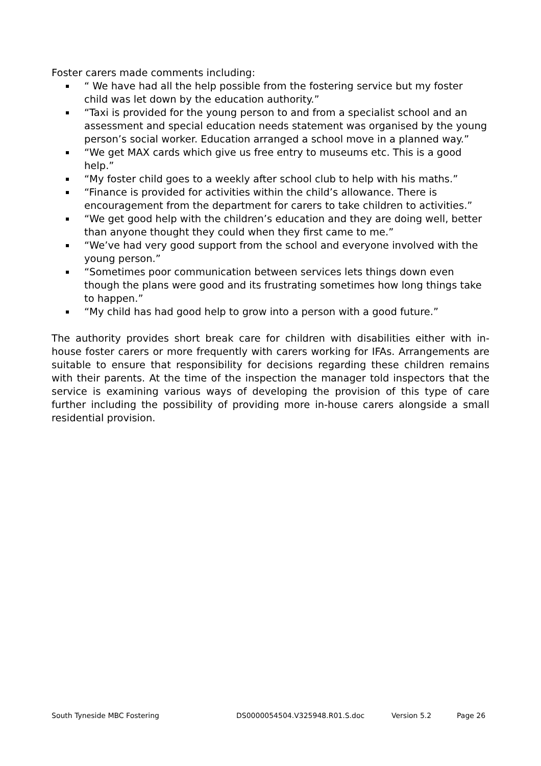Foster carers made comments including:
“ We have had all the help possible from the fostering service but my foster child was let down by the education authority.”
“Taxi is provided for the young person to and from a specialist school and an assessment and special education needs statement was organised by the young person’s social worker. Education arranged a school move in a planned way.”
“We get MAX cards which give us free entry to museums etc. This is a good help.”
“My foster child goes to a weekly after school club to help with his maths.”
“Finance is provided for activities within the child’s allowance. There is encouragement from the department for carers to take children to activities.”
“We get good help with the children’s education and they are doing well, better than anyone thought they could when they first came to me.”
“We’ve had very good support from the school and everyone involved with the young person.”
“Sometimes poor communication between services lets things down even though the plans were good and its frustrating sometimes how long things take to happen.”
“My child has had good help to grow into a person with a good future.”
The authority provides short break care for children with disabilities either with in-house foster carers or more frequently with carers working for IFAs. Arrangements are suitable to ensure that responsibility for decisions regarding these children remains with their parents. At the time of the inspection the manager told inspectors that the service is examining various ways of developing the provision of this type of care further including the possibility of providing more in-house carers alongside a small residential provision.
South Tyneside MBC Fostering DS0000054504.V325948.R01.S.doc Version 5.2 Page 26